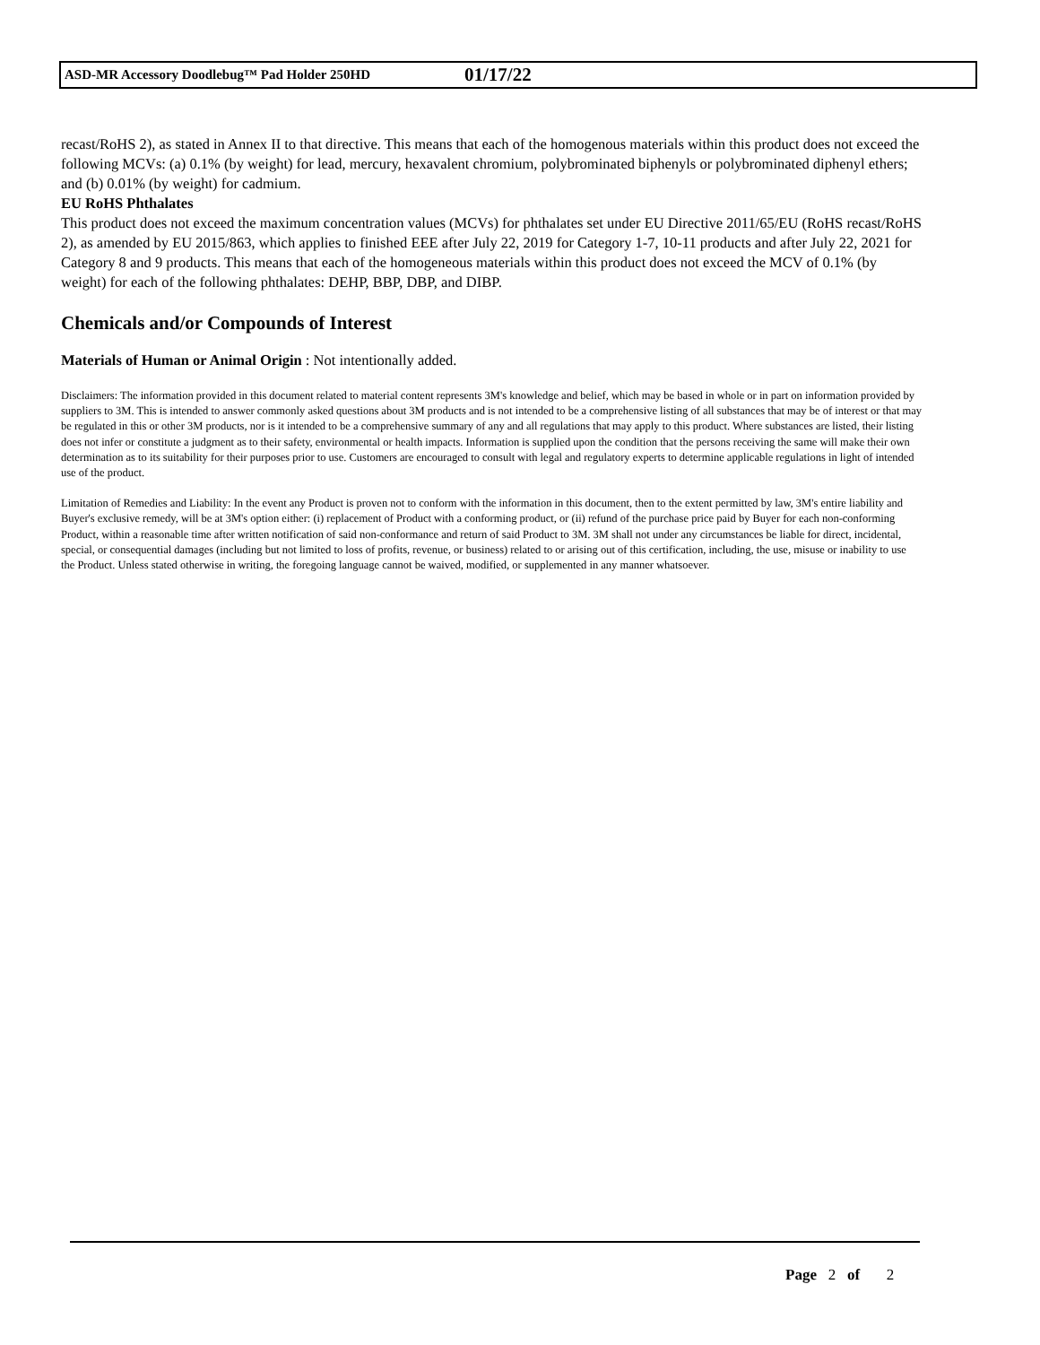ASD-MR Accessory Doodlebug™ Pad Holder 250HD 01/17/22
recast/RoHS 2), as stated in Annex II to that directive. This means that each of the homogenous materials within this product does not exceed the following MCVs: (a) 0.1% (by weight) for lead, mercury, hexavalent chromium, polybrominated biphenyls or polybrominated diphenyl ethers; and (b) 0.01% (by weight) for cadmium.
EU RoHS Phthalates
This product does not exceed the maximum concentration values (MCVs) for phthalates set under EU Directive 2011/65/EU (RoHS recast/RoHS 2), as amended by EU 2015/863, which applies to finished EEE after July 22, 2019 for Category 1-7, 10-11 products and after July 22, 2021 for Category 8 and 9 products. This means that each of the homogeneous materials within this product does not exceed the MCV of 0.1% (by weight) for each of the following phthalates: DEHP, BBP, DBP, and DIBP.
Chemicals and/or Compounds of Interest
Materials of Human or Animal Origin : Not intentionally added.
Disclaimers: The information provided in this document related to material content represents 3M's knowledge and belief, which may be based in whole or in part on information provided by suppliers to 3M. This is intended to answer commonly asked questions about 3M products and is not intended to be a comprehensive listing of all substances that may be of interest or that may be regulated in this or other 3M products, nor is it intended to be a comprehensive summary of any and all regulations that may apply to this product. Where substances are listed, their listing does not infer or constitute a judgment as to their safety, environmental or health impacts. Information is supplied upon the condition that the persons receiving the same will make their own determination as to its suitability for their purposes prior to use. Customers are encouraged to consult with legal and regulatory experts to determine applicable regulations in light of intended use of the product.
Limitation of Remedies and Liability: In the event any Product is proven not to conform with the information in this document, then to the extent permitted by law, 3M's entire liability and Buyer's exclusive remedy, will be at 3M's option either: (i) replacement of Product with a conforming product, or (ii) refund of the purchase price paid by Buyer for each non-conforming Product, within a reasonable time after written notification of said non-conformance and return of said Product to 3M. 3M shall not under any circumstances be liable for direct, incidental, special, or consequential damages (including but not limited to loss of profits, revenue, or business) related to or arising out of this certification, including, the use, misuse or inability to use the Product. Unless stated otherwise in writing, the foregoing language cannot be waived, modified, or supplemented in any manner whatsoever.
Page 2 of 2